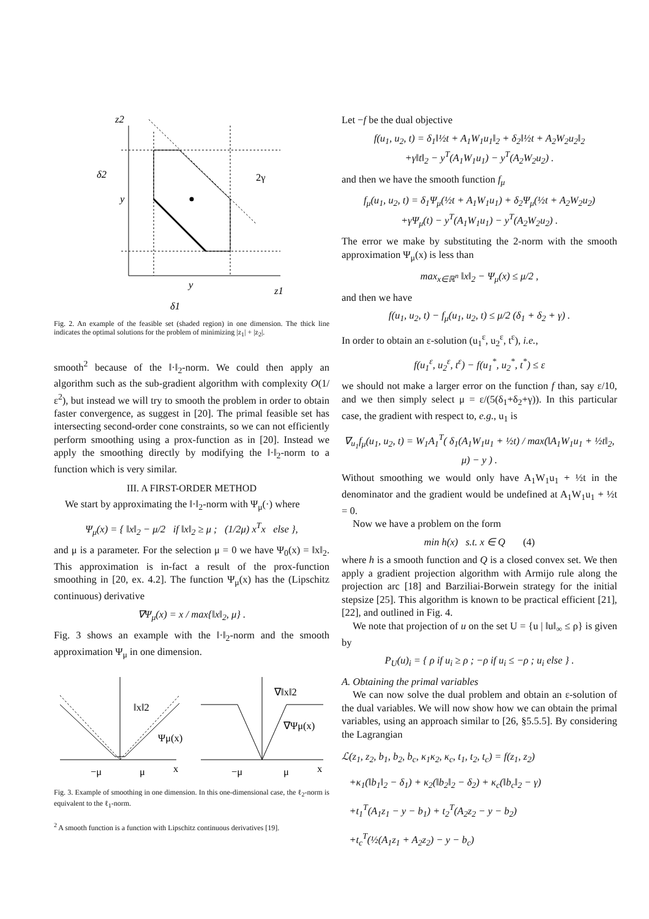z2
z1
δ2
2γ
y
y
δ1
Fig. 2. An example of the feasible set (shaded region) in one dimension. The thick line indicates the optimal solutions for the problem of minimizing |z<sub>1</sub>| + |z<sub>2</sub>|.
smooth<sup>2</sup> because of the ‖·‖<sub>2</sub>-norm. We could then apply an algorithm such as the sub-gradient algorithm with complexity O(1/ε<sup>2</sup>), but instead we will try to smooth the problem in order to obtain faster convergence, as suggest in [20]. The primal feasible set has intersecting second-order cone constraints, so we can not efficiently perform smoothing using a prox-function as in [20]. Instead we apply the smoothing directly by modifying the ‖·‖<sub>2</sub>-norm to a function which is very similar.
III. A FIRST-ORDER METHOD
We start by approximating the ‖·‖<sub>2</sub>-norm with Ψ<sub>μ</sub>(·) where
Ψ<sub>μ</sub>(x) = { ‖x‖<sub>2</sub> − μ/2 if ‖x‖<sub>2</sub> ≥ μ ; (1/2μ) x<sup>T</sup>x else },
and μ is a parameter. For the selection μ = 0 we have Ψ<sub>0</sub>(x) = ‖x‖<sub>2</sub>. This approximation is in-fact a result of the prox-function smoothing in [20, ex. 4.2]. The function Ψ<sub>μ</sub>(x) has the (Lipschitz continuous) derivative
∇Ψ<sub>μ</sub>(x) = x / max{‖x‖<sub>2</sub>, μ} .
Fig. 3 shows an example with the ‖·‖<sub>2</sub>-norm and the smooth approximation Ψ<sub>μ</sub> in one dimension.
‖x‖2
Ψμ(x)
−μ
μ
x
∇‖x‖2
∇Ψμ(x)
−μ
μ
x
Fig. 3. Example of smoothing in one dimension. In this one-dimensional case, the ℓ<sub>2</sub>-norm is equivalent to the ℓ<sub>1</sub>-norm.
<sup>2</sup> A smooth function is a function with Lipschitz continuous derivatives [19].
Let −f be the dual objective
f(u<sub>1</sub>, u<sub>2</sub>, t) = δ<sub>1</sub>‖½t + A<sub>1</sub>W<sub>1</sub>u<sub>1</sub>‖<sub>2</sub> + δ<sub>2</sub>‖½t + A<sub>2</sub>W<sub>2</sub>u<sub>2</sub>‖<sub>2</sub>
+γ‖t‖<sub>2</sub> − y<sup>T</sup>(A<sub>1</sub>W<sub>1</sub>u<sub>1</sub>) − y<sup>T</sup>(A<sub>2</sub>W<sub>2</sub>u<sub>2</sub>) .
and then we have the smooth function f<sub>μ</sub>
f<sub>μ</sub>(u<sub>1</sub>, u<sub>2</sub>, t) = δ<sub>1</sub>Ψ<sub>μ</sub>(½t + A<sub>1</sub>W<sub>1</sub>u<sub>1</sub>) + δ<sub>2</sub>Ψ<sub>μ</sub>(½t + A<sub>2</sub>W<sub>2</sub>u<sub>2</sub>)
+γΨ<sub>μ</sub>(t) − y<sup>T</sup>(A<sub>1</sub>W<sub>1</sub>u<sub>1</sub>) − y<sup>T</sup>(A<sub>2</sub>W<sub>2</sub>u<sub>2</sub>) .
The error we make by substituting the 2-norm with the smooth approximation Ψ<sub>μ</sub>(x) is less than
max<sub>x∈ℝ<sup>n</sup></sub> ‖x‖<sub>2</sub> − Ψ<sub>μ</sub>(x) ≤ μ/2 ,
and then we have
f(u<sub>1</sub>, u<sub>2</sub>, t) − f<sub>μ</sub>(u<sub>1</sub>, u<sub>2</sub>, t) ≤ μ/2 (δ<sub>1</sub> + δ<sub>2</sub> + γ) .
In order to obtain an ε-solution (u<sub>1</sub><sup>ε</sup>, u<sub>2</sub><sup>ε</sup>, t<sup>ε</sup>), i.e.,
f(u<sub>1</sub><sup>ε</sup>, u<sub>2</sub><sup>ε</sup>, t<sup>ε</sup>) − f(u<sub>1</sub><sup>*</sup>, u<sub>2</sub><sup>*</sup>, t<sup>*</sup>) ≤ ε
we should not make a larger error on the function f than, say ε/10, and we then simply select μ = ε/(5(δ<sub>1</sub>+δ<sub>2</sub>+γ)). In this particular case, the gradient with respect to, e.g., u<sub>1</sub> is
∇<sub>u<sub>1</sub></sub>f<sub>μ</sub>(u<sub>1</sub>, u<sub>2</sub>, t) = W<sub>1</sub>A<sub>1</sub><sup>T</sup>( δ<sub>1</sub>(A<sub>1</sub>W<sub>1</sub>u<sub>1</sub> + ½t) / max(‖A<sub>1</sub>W<sub>1</sub>u<sub>1</sub> + ½t‖<sub>2</sub>, μ) − y ) .
Without smoothing we would only have A<sub>1</sub>W<sub>1</sub>u<sub>1</sub> + ½t in the denominator and the gradient would be undefined at A<sub>1</sub>W<sub>1</sub>u<sub>1</sub> + ½t = 0.
Now we have a problem on the form
min h(x) s.t. x ∈ Q (4)
where h is a smooth function and Q is a closed convex set. We then apply a gradient projection algorithm with Armijo rule along the projection arc [18] and Barziliai-Borwein strategy for the initial stepsize [25]. This algorithm is known to be practical efficient [21], [22], and outlined in Fig. 4.
We note that projection of u on the set U = {u | ‖u‖<sub>∞</sub> ≤ ρ} is given by
P<sub>U</sub>(u)<sub>i</sub> = { ρ if u<sub>i</sub> ≥ ρ ; −ρ if u<sub>i</sub> ≤ −ρ ; u<sub>i</sub> else } .
A. Obtaining the primal variables
We can now solve the dual problem and obtain an ε-solution of the dual variables. We will now show how we can obtain the primal variables, using an approach similar to [26, §5.5.5]. By considering the Lagrangian
ℒ(z<sub>1</sub>, z<sub>2</sub>, b<sub>1</sub>, b<sub>2</sub>, b<sub>c</sub>, κ<sub>1</sub>κ<sub>2</sub>, κ<sub>c</sub>, t<sub>1</sub>, t<sub>2</sub>, t<sub>c</sub>) = f(z<sub>1</sub>, z<sub>2</sub>)
+κ<sub>1</sub>(‖b<sub>1</sub>‖<sub>2</sub> − δ<sub>1</sub>) + κ<sub>2</sub>(‖b<sub>2</sub>‖<sub>2</sub> − δ<sub>2</sub>) + κ<sub>c</sub>(‖b<sub>c</sub>‖<sub>2</sub> − γ)
+t<sub>1</sub><sup>T</sup>(A<sub>1</sub>z<sub>1</sub> − y − b<sub>1</sub>) + t<sub>2</sub><sup>T</sup>(A<sub>2</sub>z<sub>2</sub> − y − b<sub>2</sub>)
+t<sub>c</sub><sup>T</sup>(½(A<sub>1</sub>z<sub>1</sub> + A<sub>2</sub>z<sub>2</sub>) − y − b<sub>c</sub>)